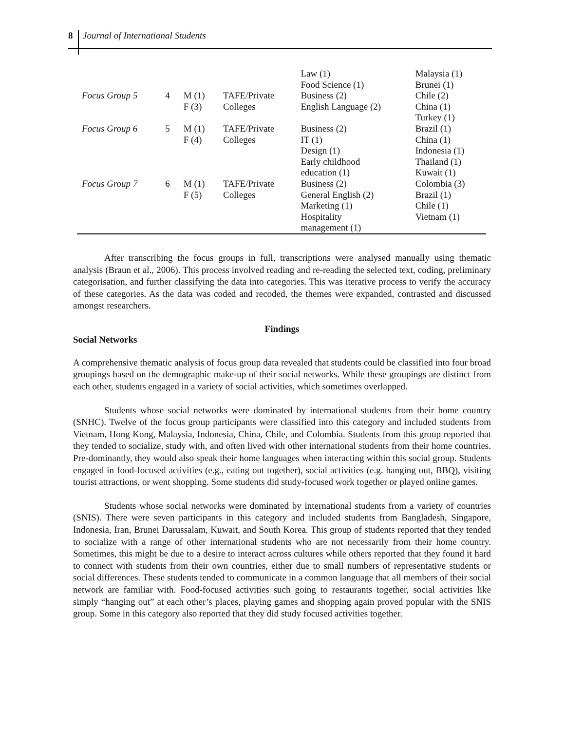8 Journal of International Students
| | | | | Law (1) Food Science (1) | Malaysia (1) Brunei (1) |
| Focus Group 5 | 4 | M (1) F (3) | TAFE/Private Colleges | Business (2) English Language (2) | Chile (2) China (1) Turkey (1) |
| Focus Group 6 | 5 | M (1) F (4) | TAFE/Private Colleges | Business (2) IT (1) Design (1) Early childhood education (1) | Brazil (1) China (1) Indonesia (1) Thailand (1) Kuwait (1) |
| Focus Group 7 | 6 | M (1) F (5) | TAFE/Private Colleges | Business (2) General English (2) Marketing (1) Hospitality management (1) | Colombia (3) Brazil (1) Chile (1) Vietnam (1) |
After transcribing the focus groups in full, transcriptions were analysed manually using thematic analysis (Braun et al., 2006). This process involved reading and re-reading the selected text, coding, preliminary categorisation, and further classifying the data into categories. This was iterative process to verify the accuracy of these categories. As the data was coded and recoded, the themes were expanded, contrasted and discussed amongst researchers.
Findings
Social Networks
A comprehensive thematic analysis of focus group data revealed that students could be classified into four broad groupings based on the demographic make-up of their social networks. While these groupings are distinct from each other, students engaged in a variety of social activities, which sometimes overlapped.
Students whose social networks were dominated by international students from their home country (SNHC). Twelve of the focus group participants were classified into this category and included students from Vietnam, Hong Kong, Malaysia, Indonesia, China, Chile, and Colombia. Students from this group reported that they tended to socialize, study with, and often lived with other international students from their home countries. Pre-dominantly, they would also speak their home languages when interacting within this social group. Students engaged in food-focused activities (e.g., eating out together), social activities (e.g. hanging out, BBQ), visiting tourist attractions, or went shopping. Some students did study-focused work together or played online games.
Students whose social networks were dominated by international students from a variety of countries (SNIS). There were seven participants in this category and included students from Bangladesh, Singapore, Indonesia, Iran, Brunei Darussalam, Kuwait, and South Korea. This group of students reported that they tended to socialize with a range of other international students who are not necessarily from their home country. Sometimes, this might be due to a desire to interact across cultures while others reported that they found it hard to connect with students from their own countries, either due to small numbers of representative students or social differences. These students tended to communicate in a common language that all members of their social network are familiar with. Food-focused activities such going to restaurants together, social activities like simply “hanging out” at each other’s places, playing games and shopping again proved popular with the SNIS group. Some in this category also reported that they did study focused activities together.